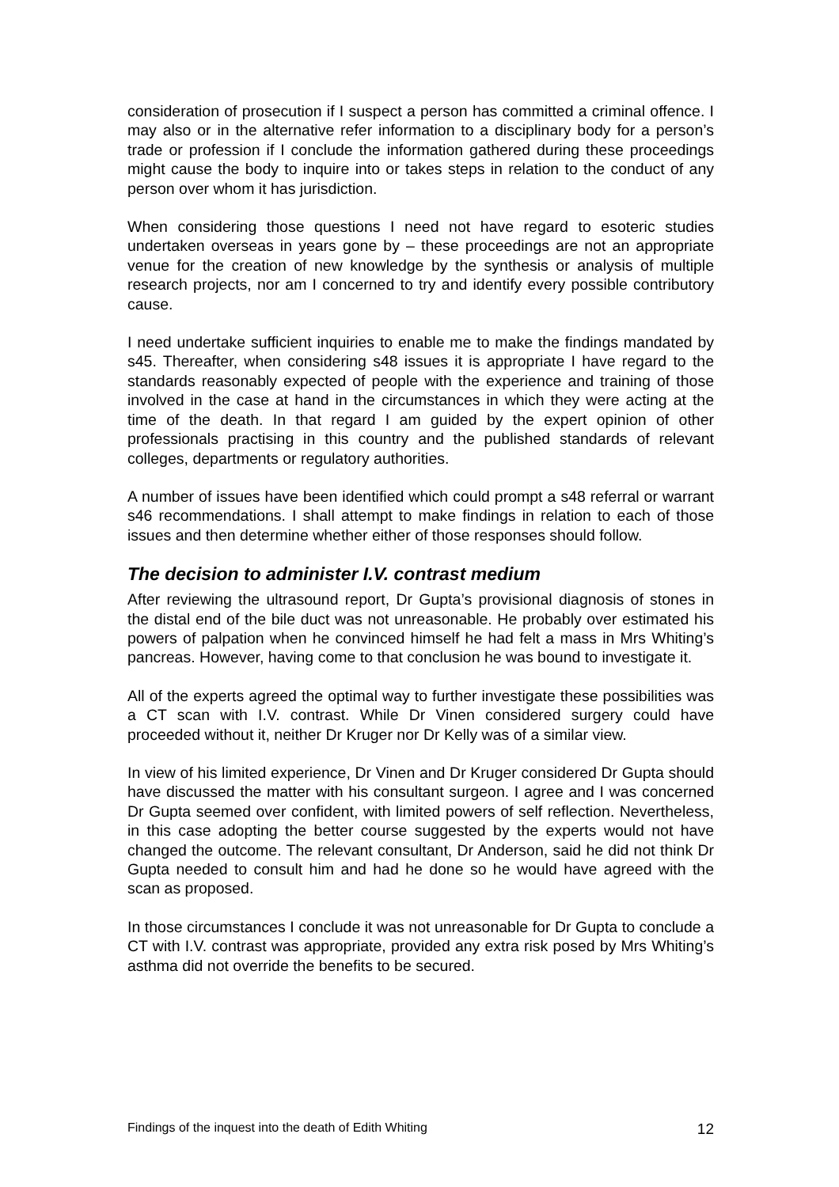consideration of prosecution if I suspect a person has committed a criminal offence. I may also or in the alternative refer information to a disciplinary body for a person’s trade or profession if I conclude the information gathered during these proceedings might cause the body to inquire into or takes steps in relation to the conduct of any person over whom it has jurisdiction.
When considering those questions I need not have regard to esoteric studies undertaken overseas in years gone by – these proceedings are not an appropriate venue for the creation of new knowledge by the synthesis or analysis of multiple research projects, nor am I concerned to try and identify every possible contributory cause.
I need undertake sufficient inquiries to enable me to make the findings mandated by s45. Thereafter, when considering s48 issues it is appropriate I have regard to the standards reasonably expected of people with the experience and training of those involved in the case at hand in the circumstances in which they were acting at the time of the death. In that regard I am guided by the expert opinion of other professionals practising in this country and the published standards of relevant colleges, departments or regulatory authorities.
A number of issues have been identified which could prompt a s48 referral or warrant s46 recommendations. I shall attempt to make findings in relation to each of those issues and then determine whether either of those responses should follow.
The decision to administer I.V. contrast medium
After reviewing the ultrasound report, Dr Gupta’s provisional diagnosis of stones in the distal end of the bile duct was not unreasonable. He probably over estimated his powers of palpation when he convinced himself he had felt a mass in Mrs Whiting’s pancreas. However, having come to that conclusion he was bound to investigate it.
All of the experts agreed the optimal way to further investigate these possibilities was a CT scan with I.V. contrast. While Dr Vinen considered surgery could have proceeded without it, neither Dr Kruger nor Dr Kelly was of a similar view.
In view of his limited experience, Dr Vinen and Dr Kruger considered Dr Gupta should have discussed the matter with his consultant surgeon. I agree and I was concerned Dr Gupta seemed over confident, with limited powers of self reflection. Nevertheless, in this case adopting the better course suggested by the experts would not have changed the outcome. The relevant consultant, Dr Anderson, said he did not think Dr Gupta needed to consult him and had he done so he would have agreed with the scan as proposed.
In those circumstances I conclude it was not unreasonable for Dr Gupta to conclude a CT with I.V. contrast was appropriate, provided any extra risk posed by Mrs Whiting’s asthma did not override the benefits to be secured.
Findings of the inquest into the death of Edith Whiting 12